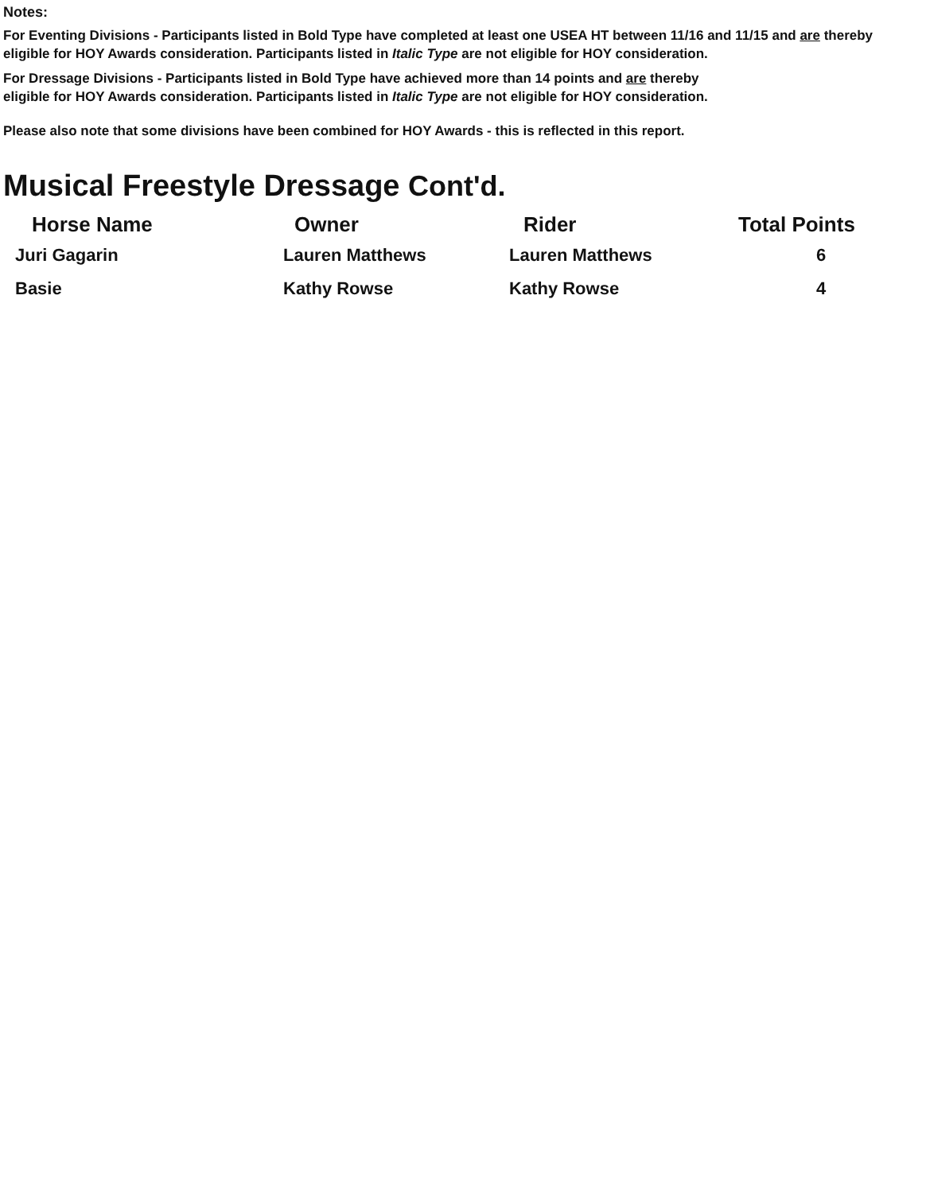Notes:
For Eventing Divisions - Participants listed in Bold Type have completed at least one USEA HT between 11/16 and 11/15 and are thereby eligible for HOY Awards consideration. Participants listed in Italic Type are not eligible for HOY consideration.
For Dressage Divisions - Participants listed in Bold Type have achieved more than 14 points and are thereby
eligible for HOY Awards consideration. Participants listed in Italic Type are not eligible for HOY consideration.
Please also note that some divisions have been combined for HOY Awards - this is reflected in this report.
Musical Freestyle Dressage Cont'd.
| Horse Name | Owner | Rider | Total Points |
| --- | --- | --- | --- |
| Juri Gagarin | Lauren Matthews | Lauren Matthews | 6 |
| Basie | Kathy Rowse | Kathy Rowse | 4 |